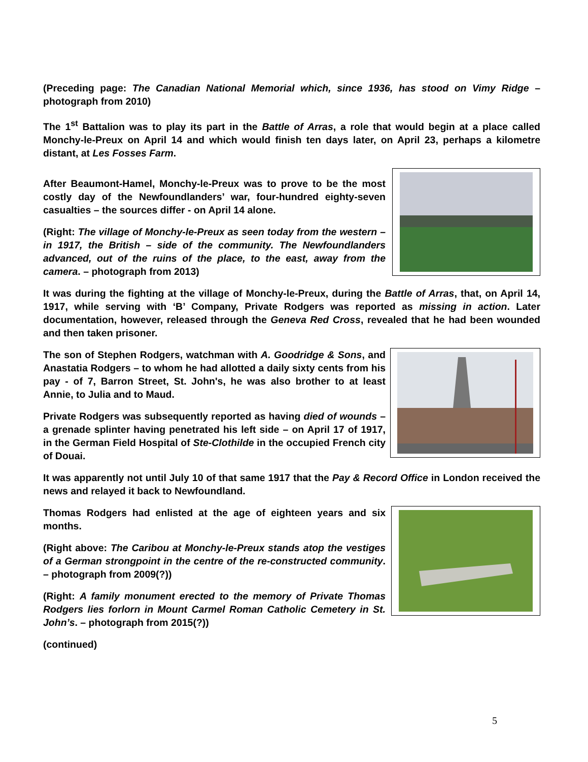(Preceding page: The Canadian National Memorial which, since 1936, has stood on Vimy Ridge – photograph from 2010)
The 1<sup>st</sup> Battalion was to play its part in the Battle of Arras, a role that would begin at a place called Monchy-le-Preux on April 14 and which would finish ten days later, on April 23, perhaps a kilometre distant, at Les Fosses Farm.
After Beaumont-Hamel, Monchy-le-Preux was to prove to be the most costly day of the Newfoundlanders’ war, four-hundred eighty-seven casualties – the sources differ - on April 14 alone.
(Right: The village of Monchy-le-Preux as seen today from the western – in 1917, the British – side of the community. The Newfoundlanders advanced, out of the ruins of the place, to the east, away from the camera. – photograph from 2013)
It was during the fighting at the village of Monchy-le-Preux, during the Battle of Arras, that, on April 14, 1917, while serving with ‘B’ Company, Private Rodgers was reported as missing in action. Later documentation, however, released through the Geneva Red Cross, revealed that he had been wounded and then taken prisoner.
The son of Stephen Rodgers, watchman with A. Goodridge & Sons, and Anastatia Rodgers – to whom he had allotted a daily sixty cents from his pay - of 7, Barron Street, St. John's, he was also brother to at least Annie, to Julia and to Maud.
Private Rodgers was subsequently reported as having died of wounds – a grenade splinter having penetrated his left side – on April 17 of 1917, in the German Field Hospital of Ste-Clothilde in the occupied French city of Douai.
It was apparently not until July 10 of that same 1917 that the Pay & Record Office in London received the news and relayed it back to Newfoundland.
Thomas Rodgers had enlisted at the age of eighteen years and six months.
(Right above: The Caribou at Monchy-le-Preux stands atop the vestiges of a German strongpoint in the centre of the re-constructed community. – photograph from 2009(?))
(Right: A family monument erected to the memory of Private Thomas Rodgers lies forlorn in Mount Carmel Roman Catholic Cemetery in St. John’s. – photograph from 2015(?))
(continued)
5